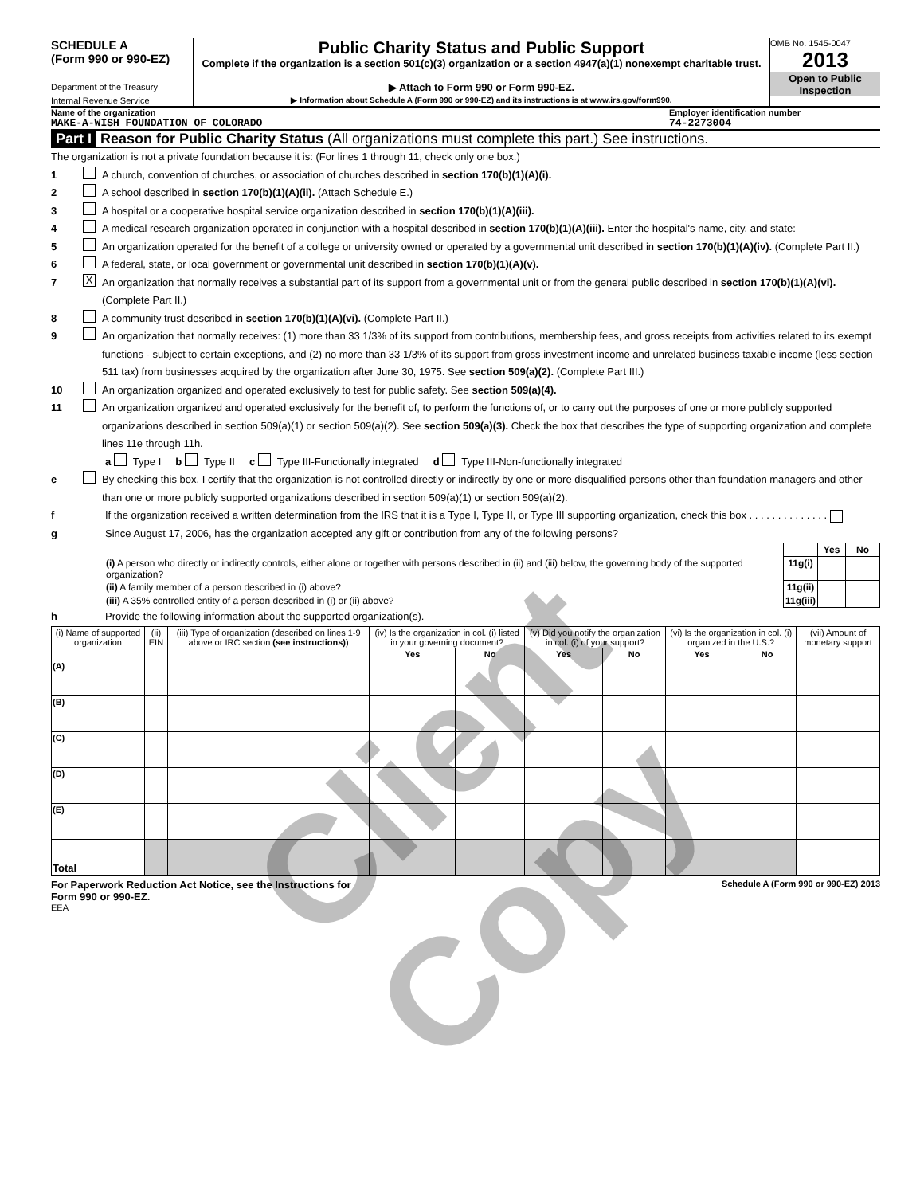SCHEDULE A
(Form 990 or 990-EZ)
Department of the Treasury
Internal Revenue Service
Public Charity Status and Public Support
Complete if the organization is a section 501(c)(3) organization or a section 4947(a)(1) nonexempt charitable trust.
▶ Attach to Form 990 or Form 990-EZ.
▶ Information about Schedule A (Form 990 or 990-EZ) and its instructions is at www.irs.gov/form990.
OMB No. 1545-0047
2013
Open to Public Inspection
Name of the organization
MAKE-A-WISH FOUNDATION OF COLORADO
Employer identification number
74-2273004
Part I Reason for Public Charity Status (All organizations must complete this part.) See instructions.
The organization is not a private foundation because it is: (For lines 1 through 11, check only one box.)
1 A church, convention of churches, or association of churches described in section 170(b)(1)(A)(i).
2 A school described in section 170(b)(1)(A)(ii). (Attach Schedule E.)
3 A hospital or a cooperative hospital service organization described in section 170(b)(1)(A)(iii).
4 A medical research organization operated in conjunction with a hospital described in section 170(b)(1)(A)(iii). Enter the hospital's name, city, and state:
5 An organization operated for the benefit of a college or university owned or operated by a governmental unit described in section 170(b)(1)(A)(iv). (Complete Part II.)
6 A federal, state, or local government or governmental unit described in section 170(b)(1)(A)(v).
7 X An organization that normally receives a substantial part of its support from a governmental unit or from the general public described in section 170(b)(1)(A)(vi). (Complete Part II.)
8 A community trust described in section 170(b)(1)(A)(vi). (Complete Part II.)
9 An organization that normally receives: (1) more than 33 1/3% of its support from contributions, membership fees, and gross receipts from activities related to its exempt functions - subject to certain exceptions, and (2) no more than 33 1/3% of its support from gross investment income and unrelated business taxable income (less section 511 tax) from businesses acquired by the organization after June 30, 1975. See section 509(a)(2). (Complete Part III.)
10 An organization organized and operated exclusively to test for public safety. See section 509(a)(4).
11 An organization organized and operated exclusively for the benefit of, to perform the functions of, or to carry out the purposes of one or more publicly supported organizations described in section 509(a)(1) or section 509(a)(2). See section 509(a)(3). Check the box that describes the type of supporting organization and complete lines 11e through 11h.
a Type I b Type II c Type III-Functionally integrated d Type III-Non-functionally integrated
e By checking this box, I certify that the organization is not controlled directly or indirectly by one or more disqualified persons other than foundation managers and other than one or more publicly supported organizations described in section 509(a)(1) or section 509(a)(2).
f If the organization received a written determination from the IRS that it is a Type I, Type II, or Type III supporting organization, check this box . . . . . . . . . . . . . .
g Since August 17, 2006, has the organization accepted any gift or contribution from any of the following persons?
| | | Yes | No |
| (i) A person who directly or indirectly controls, either alone or together with persons described in (ii) and (iii) below, the governing body of the supported organization? | 11g(i) | | |
| (ii) A family member of a person described in (i) above? | 11g(ii) | | |
| (iii) A 35% controlled entity of a person described in (i) or (ii) above? | 11g(iii) | | |
h Provide the following information about the supported organization(s).
| (i) Name of supported organization | (ii) EIN | (iii) Type of organization (described on lines 1-9 above or IRC section (see instructions) ) | (iv) Is the organization in col. (i) listed in your governing document? | | (v) Did you notify the organization in col. (i) of your support? | | (vi) Is the organization in col. (i) organized in the U.S.? | | (vii) Amount of monetary support |
| --- | --- | --- | --- | --- | --- | --- | --- | --- | --- |
| | | | Yes | No | Yes | No | Yes | No | |
| (A) | | | | | | | | | |
| (B) | | | | | | | | | |
| (C) | | | | | | | | | |
| (D) | | | | | | | | | |
| (E) | | | | | | | | | |
| Total | | | | | | | | | |
For Paperwork Reduction Act Notice, see the Instructions for
Form 990 or 990-EZ. Schedule A (Form 990 or 990-EZ) 2013
EEA
Client Copy